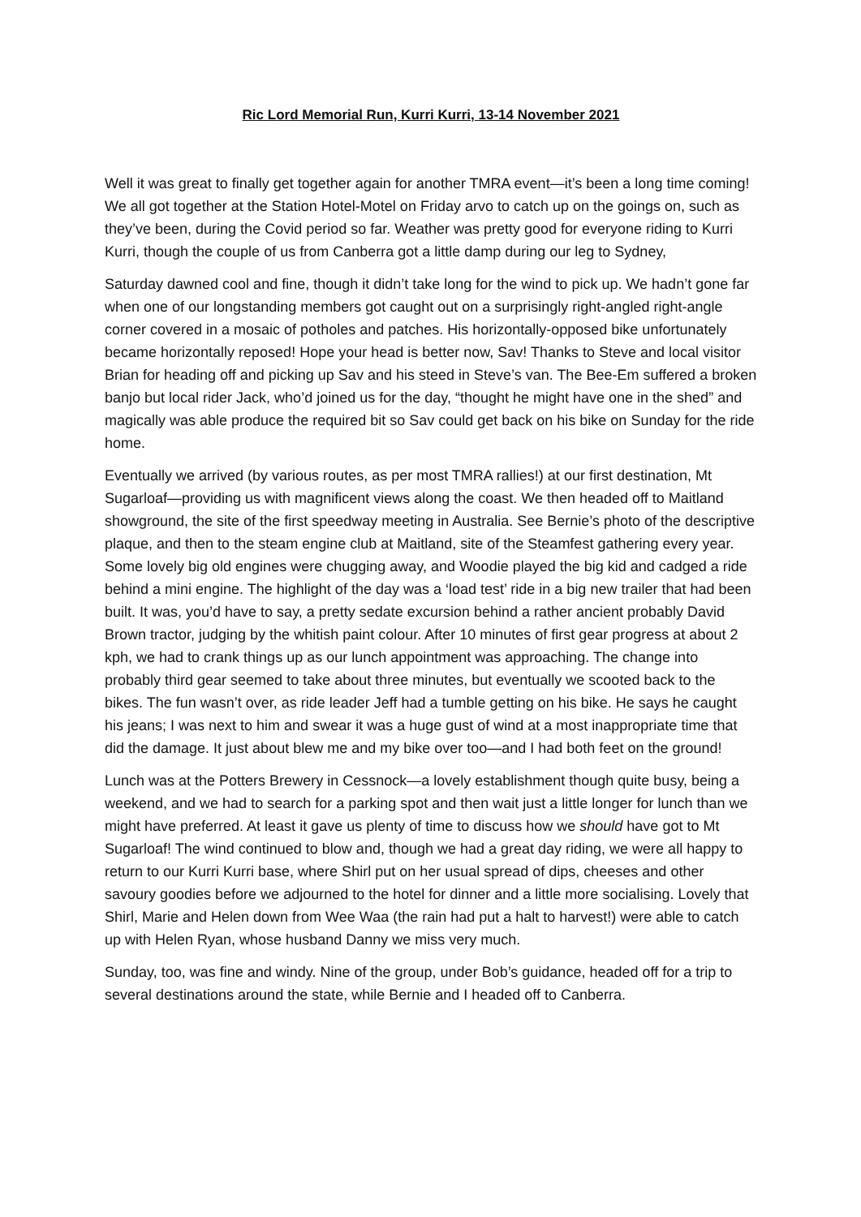Ric Lord Memorial Run, Kurri Kurri, 13-14 November 2021
Well it was great to finally get together again for another TMRA event—it’s been a long time coming! We all got together at the Station Hotel-Motel on Friday arvo to catch up on the goings on, such as they’ve been, during the Covid period so far. Weather was pretty good for everyone riding to Kurri Kurri, though the couple of us from Canberra got a little damp during our leg to Sydney,
Saturday dawned cool and fine, though it didn’t take long for the wind to pick up. We hadn’t gone far when one of our longstanding members got caught out on a surprisingly right-angled right-angle corner covered in a mosaic of potholes and patches. His horizontally-opposed bike unfortunately became horizontally reposed! Hope your head is better now, Sav! Thanks to Steve and local visitor Brian for heading off and picking up Sav and his steed in Steve’s van. The Bee-Em suffered a broken banjo but local rider Jack, who’d joined us for the day, “thought he might have one in the shed” and magically was able produce the required bit so Sav could get back on his bike on Sunday for the ride home.
Eventually we arrived (by various routes, as per most TMRA rallies!) at our first destination, Mt Sugarloaf—providing us with magnificent views along the coast. We then headed off to Maitland showground, the site of the first speedway meeting in Australia. See Bernie’s photo of the descriptive plaque, and then to the steam engine club at Maitland, site of the Steamfest gathering every year. Some lovely big old engines were chugging away, and Woodie played the big kid and cadged a ride behind a mini engine. The highlight of the day was a ‘load test’ ride in a big new trailer that had been built. It was, you’d have to say, a pretty sedate excursion behind a rather ancient probably David Brown tractor, judging by the whitish paint colour. After 10 minutes of first gear progress at about 2 kph, we had to crank things up as our lunch appointment was approaching. The change into probably third gear seemed to take about three minutes, but eventually we scooted back to the bikes. The fun wasn’t over, as ride leader Jeff had a tumble getting on his bike. He says he caught his jeans; I was next to him and swear it was a huge gust of wind at a most inappropriate time that did the damage. It just about blew me and my bike over too—and I had both feet on the ground!
Lunch was at the Potters Brewery in Cessnock—a lovely establishment though quite busy, being a weekend, and we had to search for a parking spot and then wait just a little longer for lunch than we might have preferred. At least it gave us plenty of time to discuss how we should have got to Mt Sugarloaf! The wind continued to blow and, though we had a great day riding, we were all happy to return to our Kurri Kurri base, where Shirl put on her usual spread of dips, cheeses and other savoury goodies before we adjourned to the hotel for dinner and a little more socialising. Lovely that Shirl, Marie and Helen down from Wee Waa (the rain had put a halt to harvest!) were able to catch up with Helen Ryan, whose husband Danny we miss very much.
Sunday, too, was fine and windy. Nine of the group, under Bob’s guidance, headed off for a trip to several destinations around the state, while Bernie and I headed off to Canberra.